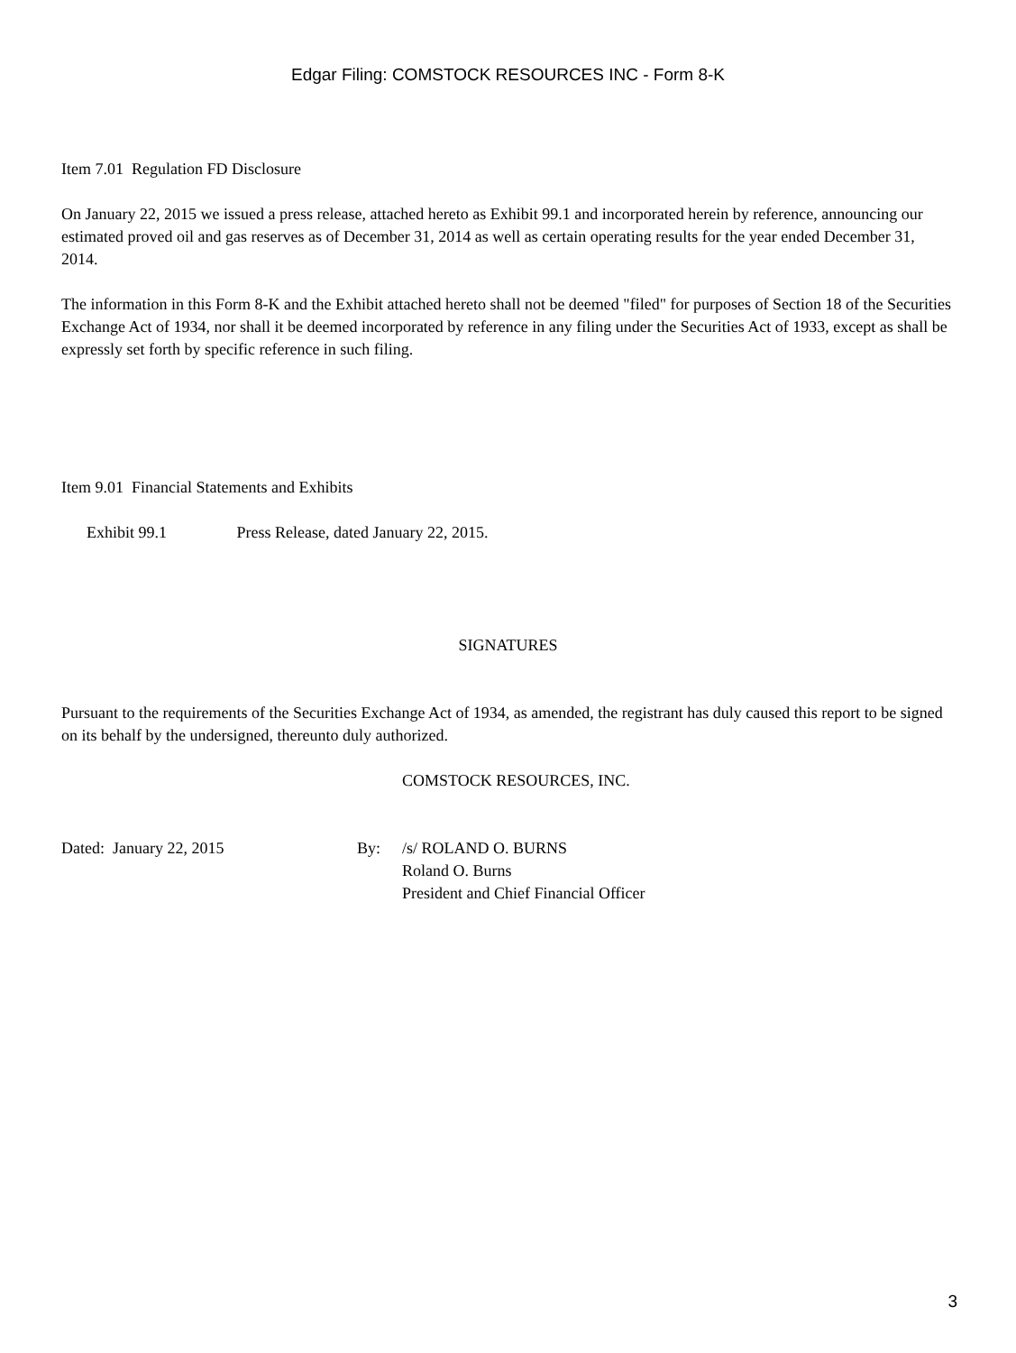Edgar Filing: COMSTOCK RESOURCES INC - Form 8-K
Item 7.01 Regulation FD Disclosure
On January 22, 2015 we issued a press release, attached hereto as Exhibit 99.1 and incorporated herein by reference, announcing our estimated proved oil and gas reserves as of December 31, 2014 as well as certain operating results for the year ended December 31, 2014.
The information in this Form 8-K and the Exhibit attached hereto shall not be deemed "filed" for purposes of Section 18 of the Securities Exchange Act of 1934, nor shall it be deemed incorporated by reference in any filing under the Securities Act of 1933, except as shall be expressly set forth by specific reference in such filing.
Item 9.01 Financial Statements and Exhibits
Exhibit 99.1 Press Release, dated January 22, 2015.
SIGNATURES
Pursuant to the requirements of the Securities Exchange Act of 1934, as amended, the registrant has duly caused this report to be signed on its behalf by the undersigned, thereunto duly authorized.
COMSTOCK RESOURCES, INC.
Dated: January 22, 2015 By: /s/ ROLAND O. BURNS
Roland O. Burns
President and Chief Financial Officer
3